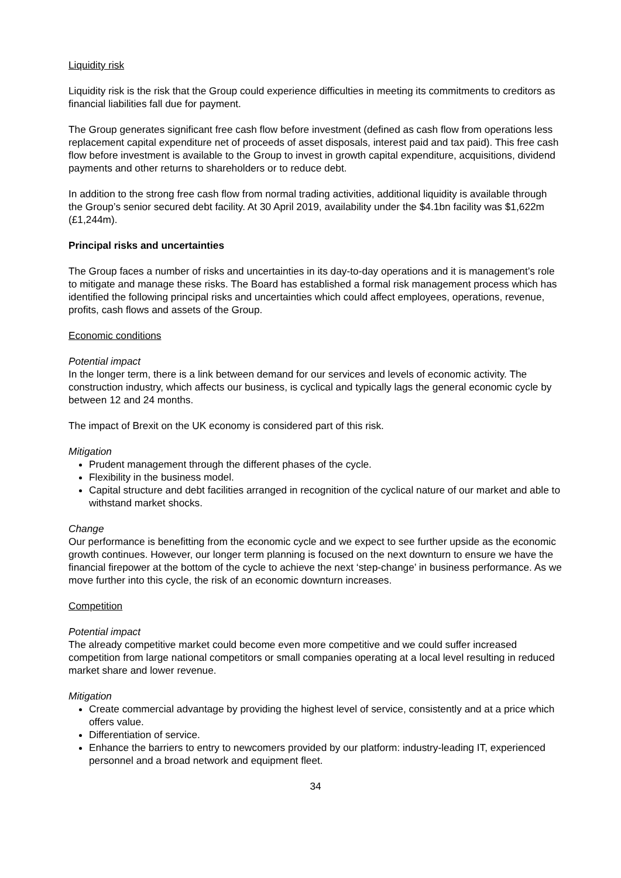Liquidity risk
Liquidity risk is the risk that the Group could experience difficulties in meeting its commitments to creditors as financial liabilities fall due for payment.
The Group generates significant free cash flow before investment (defined as cash flow from operations less replacement capital expenditure net of proceeds of asset disposals, interest paid and tax paid). This free cash flow before investment is available to the Group to invest in growth capital expenditure, acquisitions, dividend payments and other returns to shareholders or to reduce debt.
In addition to the strong free cash flow from normal trading activities, additional liquidity is available through the Group’s senior secured debt facility. At 30 April 2019, availability under the $4.1bn facility was $1,622m (£1,244m).
Principal risks and uncertainties
The Group faces a number of risks and uncertainties in its day-to-day operations and it is management’s role to mitigate and manage these risks. The Board has established a formal risk management process which has identified the following principal risks and uncertainties which could affect employees, operations, revenue, profits, cash flows and assets of the Group.
Economic conditions
Potential impact
In the longer term, there is a link between demand for our services and levels of economic activity. The construction industry, which affects our business, is cyclical and typically lags the general economic cycle by between 12 and 24 months.
The impact of Brexit on the UK economy is considered part of this risk.
Mitigation
Prudent management through the different phases of the cycle.
Flexibility in the business model.
Capital structure and debt facilities arranged in recognition of the cyclical nature of our market and able to withstand market shocks.
Change
Our performance is benefitting from the economic cycle and we expect to see further upside as the economic growth continues. However, our longer term planning is focused on the next downturn to ensure we have the financial firepower at the bottom of the cycle to achieve the next ‘step-change’ in business performance. As we move further into this cycle, the risk of an economic downturn increases.
Competition
Potential impact
The already competitive market could become even more competitive and we could suffer increased competition from large national competitors or small companies operating at a local level resulting in reduced market share and lower revenue.
Mitigation
Create commercial advantage by providing the highest level of service, consistently and at a price which offers value.
Differentiation of service.
Enhance the barriers to entry to newcomers provided by our platform: industry-leading IT, experienced personnel and a broad network and equipment fleet.
34